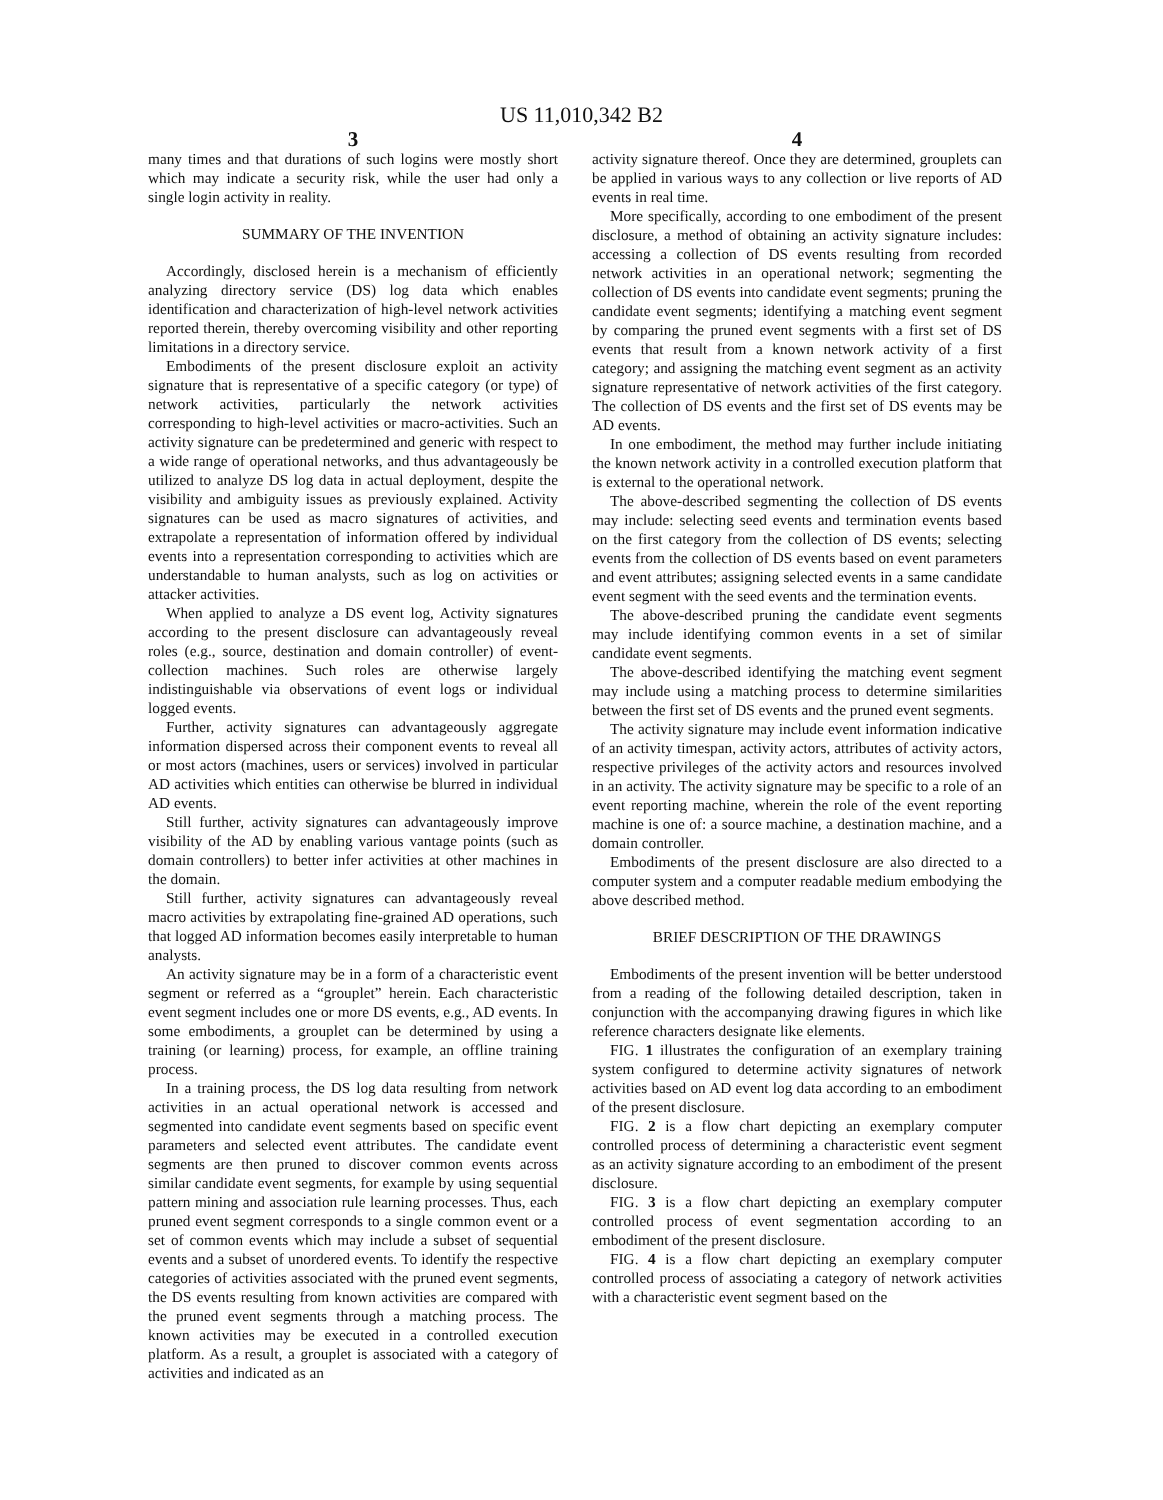US 11,010,342 B2
3
many times and that durations of such logins were mostly short which may indicate a security risk, while the user had only a single login activity in reality.
SUMMARY OF THE INVENTION
Accordingly, disclosed herein is a mechanism of efficiently analyzing directory service (DS) log data which enables identification and characterization of high-level network activities reported therein, thereby overcoming visibility and other reporting limitations in a directory service.
Embodiments of the present disclosure exploit an activity signature that is representative of a specific category (or type) of network activities, particularly the network activities corresponding to high-level activities or macro-activities. Such an activity signature can be predetermined and generic with respect to a wide range of operational networks, and thus advantageously be utilized to analyze DS log data in actual deployment, despite the visibility and ambiguity issues as previously explained. Activity signatures can be used as macro signatures of activities, and extrapolate a representation of information offered by individual events into a representation corresponding to activities which are understandable to human analysts, such as log on activities or attacker activities.
When applied to analyze a DS event log, Activity signatures according to the present disclosure can advantageously reveal roles (e.g., source, destination and domain controller) of event-collection machines. Such roles are otherwise largely indistinguishable via observations of event logs or individual logged events.
Further, activity signatures can advantageously aggregate information dispersed across their component events to reveal all or most actors (machines, users or services) involved in particular AD activities which entities can otherwise be blurred in individual AD events.
Still further, activity signatures can advantageously improve visibility of the AD by enabling various vantage points (such as domain controllers) to better infer activities at other machines in the domain.
Still further, activity signatures can advantageously reveal macro activities by extrapolating fine-grained AD operations, such that logged AD information becomes easily interpretable to human analysts.
An activity signature may be in a form of a characteristic event segment or referred as a “grouplet” herein. Each characteristic event segment includes one or more DS events, e.g., AD events. In some embodiments, a grouplet can be determined by using a training (or learning) process, for example, an offline training process.
In a training process, the DS log data resulting from network activities in an actual operational network is accessed and segmented into candidate event segments based on specific event parameters and selected event attributes. The candidate event segments are then pruned to discover common events across similar candidate event segments, for example by using sequential pattern mining and association rule learning processes. Thus, each pruned event segment corresponds to a single common event or a set of common events which may include a subset of sequential events and a subset of unordered events. To identify the respective categories of activities associated with the pruned event segments, the DS events resulting from known activities are compared with the pruned event segments through a matching process. The known activities may be executed in a controlled execution platform. As a result, a grouplet is associated with a category of activities and indicated as an
4
activity signature thereof. Once they are determined, grouplets can be applied in various ways to any collection or live reports of AD events in real time.
More specifically, according to one embodiment of the present disclosure, a method of obtaining an activity signature includes: accessing a collection of DS events resulting from recorded network activities in an operational network; segmenting the collection of DS events into candidate event segments; pruning the candidate event segments; identifying a matching event segment by comparing the pruned event segments with a first set of DS events that result from a known network activity of a first category; and assigning the matching event segment as an activity signature representative of network activities of the first category. The collection of DS events and the first set of DS events may be AD events.
In one embodiment, the method may further include initiating the known network activity in a controlled execution platform that is external to the operational network.
The above-described segmenting the collection of DS events may include: selecting seed events and termination events based on the first category from the collection of DS events; selecting events from the collection of DS events based on event parameters and event attributes; assigning selected events in a same candidate event segment with the seed events and the termination events.
The above-described pruning the candidate event segments may include identifying common events in a set of similar candidate event segments.
The above-described identifying the matching event segment may include using a matching process to determine similarities between the first set of DS events and the pruned event segments.
The activity signature may include event information indicative of an activity timespan, activity actors, attributes of activity actors, respective privileges of the activity actors and resources involved in an activity. The activity signature may be specific to a role of an event reporting machine, wherein the role of the event reporting machine is one of: a source machine, a destination machine, and a domain controller.
Embodiments of the present disclosure are also directed to a computer system and a computer readable medium embodying the above described method.
BRIEF DESCRIPTION OF THE DRAWINGS
Embodiments of the present invention will be better understood from a reading of the following detailed description, taken in conjunction with the accompanying drawing figures in which like reference characters designate like elements.
FIG. 1 illustrates the configuration of an exemplary training system configured to determine activity signatures of network activities based on AD event log data according to an embodiment of the present disclosure.
FIG. 2 is a flow chart depicting an exemplary computer controlled process of determining a characteristic event segment as an activity signature according to an embodiment of the present disclosure.
FIG. 3 is a flow chart depicting an exemplary computer controlled process of event segmentation according to an embodiment of the present disclosure.
FIG. 4 is a flow chart depicting an exemplary computer controlled process of associating a category of network activities with a characteristic event segment based on the